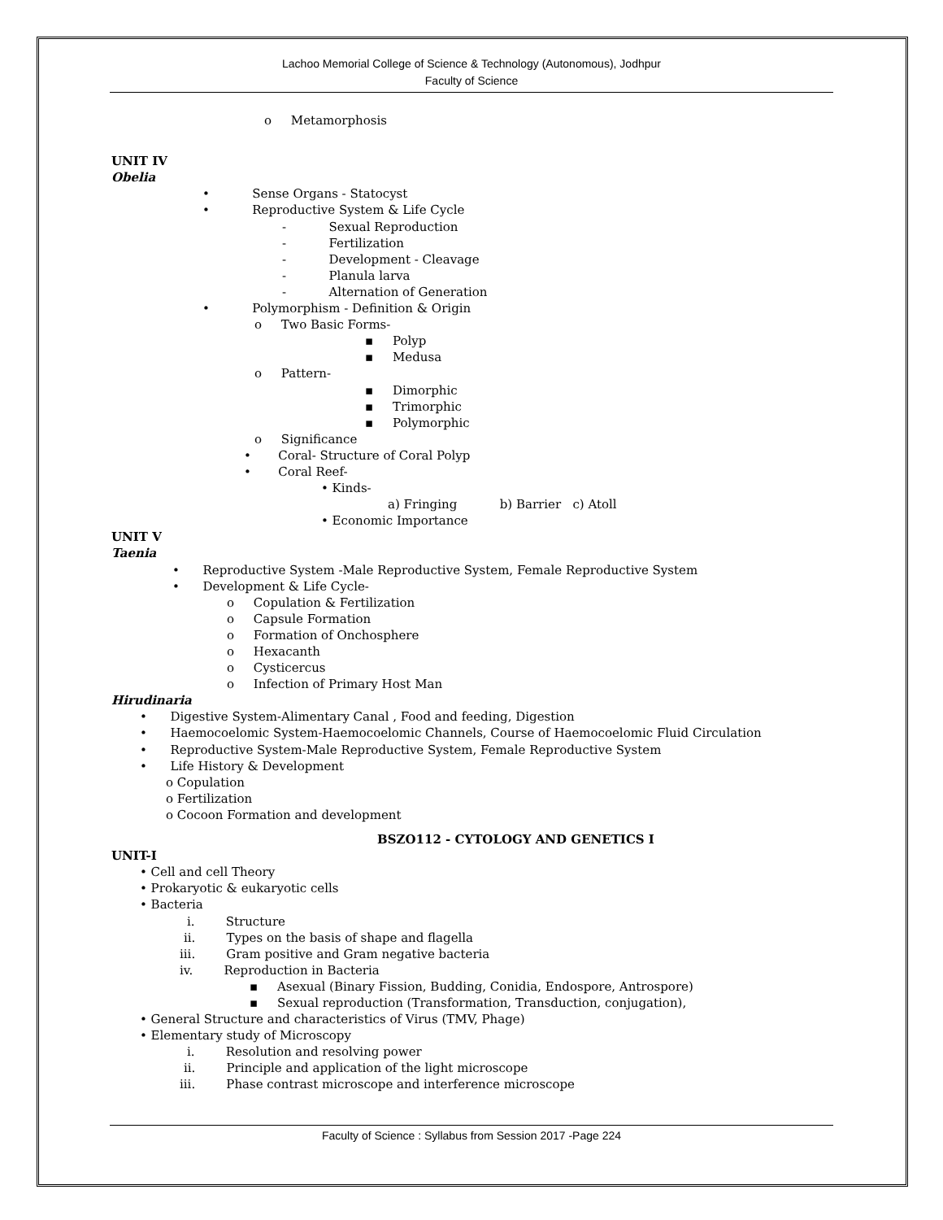Lachoo Memorial College of Science & Technology (Autonomous), Jodhpur
Faculty of Science
o Metamorphosis
UNIT IV
Obelia
• Sense Organs - Statocyst
• Reproductive System & Life Cycle
- Sexual Reproduction
- Fertilization
- Development - Cleavage
- Planula larva
- Alternation of Generation
• Polymorphism - Definition & Origin
o Two Basic Forms-
▪ Polyp
▪ Medusa
o Pattern-
▪ Dimorphic
▪ Trimorphic
▪ Polymorphic
o Significance
• Coral- Structure of Coral Polyp
• Coral Reef-
• Kinds-
a) Fringing b) Barrier c) Atoll
• Economic Importance
UNIT V
Taenia
• Reproductive System -Male Reproductive System, Female Reproductive System
• Development & Life Cycle-
o Copulation & Fertilization
o Capsule Formation
o Formation of Onchosphere
o Hexacanth
o Cysticercus
o Infection of Primary Host Man
Hirudinaria
• Digestive System-Alimentary Canal , Food and feeding, Digestion
• Haemocoelomic System-Haemocoelomic Channels, Course of Haemocoelomic Fluid Circulation
• Reproductive System-Male Reproductive System, Female Reproductive System
• Life History & Development
o Copulation
o Fertilization
o Cocoon Formation and development
BSZO112 - CYTOLOGY AND GENETICS I
UNIT-I
• Cell and cell Theory
• Prokaryotic & eukaryotic cells
• Bacteria
i. Structure
ii. Types on the basis of shape and flagella
iii. Gram positive and Gram negative bacteria
iv. Reproduction in Bacteria
▪ Asexual (Binary Fission, Budding, Conidia, Endospore, Antrospore)
▪ Sexual reproduction (Transformation, Transduction, conjugation),
• General Structure and characteristics of Virus (TMV, Phage)
• Elementary study of Microscopy
i. Resolution and resolving power
ii. Principle and application of the light microscope
iii. Phase contrast microscope and interference microscope
Faculty of Science : Syllabus from Session 2017 -Page 224